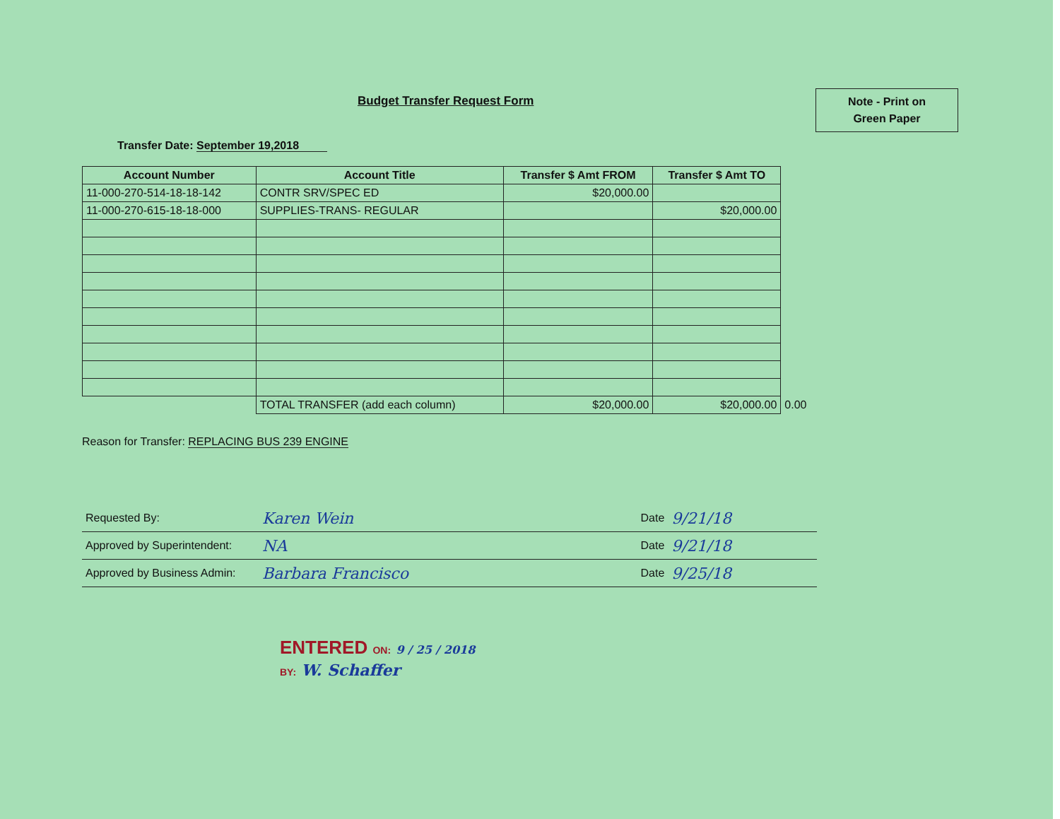Budget Transfer Request Form
Note - Print on
Green Paper
Transfer Date: September 19,2018
| Account Number | Account Title | Transfer $ Amt FROM | Transfer $ Amt TO | |
| --- | --- | --- | --- | --- |
| 11-000-270-514-18-18-142 | CONTR SRV/SPEC ED | $20,000.00 | | |
| 11-000-270-615-18-18-000 | SUPPLIES-TRANS- REGULAR | | $20,000.00 | |
| | TOTAL TRANSFER (add each column) | $20,000.00 | $20,000.00 | 0.00 |
Reason for Transfer: REPLACING BUS 239 ENGINE
| Requested By: | Karen Wein | Date | 9/21/18 |
| Approved by Superintendent: | NA | Date | 9/21/18 |
| Approved by Business Admin: | Barbara Francisco | Date | 9/25/18 |
ENTERED ON: 9 / 25 / 2018
BY: W. Schaffer